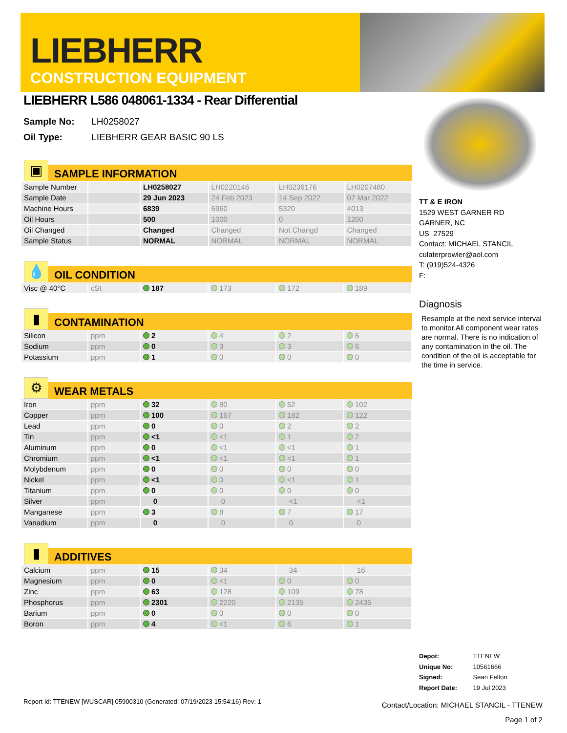LIEBHERR
CONSTRUCTION EQUIPMENT
LIEBHERR L586 048061-1334 - Rear Differential
Sample No: LH0258027
Oil Type: LIEBHERR GEAR BASIC 90 LS
▣
SAMPLE INFORMATION
| Sample Number | | LH0258027 | LH0220146 | LH0236176 | LH0207480 |
| Sample Date | | 29 Jun 2023 | 24 Feb 2023 | 14 Sep 2022 | 07 Mar 2022 |
| Machine Hours | | 6839 | 5960 | 5320 | 4013 |
| Oil Hours | | 500 | 1000 | 0 | 1200 |
| Oil Changed | | Changed | Changed | Not Changd | Changed |
| Sample Status | | NORMAL | NORMAL | NORMAL | NORMAL |
💧
OIL CONDITION
| Visc @ 40°C | cSt | 187 | 173 | 172 | 189 |
▮
CONTAMINATION
| Silicon | ppm | 2 | 4 | 2 | 6 |
| Sodium | ppm | 0 | 3 | 3 | 6 |
| Potassium | ppm | 1 | 0 | 0 | 0 |
⚙
WEAR METALS
| Iron | ppm | 32 | 80 | 52 | 102 |
| Copper | ppm | 100 | 167 | 182 | 122 |
| Lead | ppm | 0 | 0 | 2 | 2 |
| Tin | ppm | <1 | <1 | 1 | 2 |
| Aluminum | ppm | 0 | <1 | <1 | 1 |
| Chromium | ppm | <1 | <1 | <1 | 1 |
| Molybdenum | ppm | 0 | 0 | 0 | 0 |
| Nickel | ppm | <1 | 0 | <1 | 1 |
| Titanium | ppm | 0 | 0 | 0 | 0 |
| Silver | ppm | 0 | 0 | <1 | <1 |
| Manganese | ppm | 3 | 8 | 7 | 17 |
| Vanadium | ppm | 0 | 0 | 0 | 0 |
▮
ADDITIVES
| Calcium | ppm | 15 | 34 | 34 | 16 |
| Magnesium | ppm | 0 | <1 | 0 | 0 |
| Zinc | ppm | 63 | 128 | 109 | 78 |
| Phosphorus | ppm | 2301 | 2220 | 2135 | 2435 |
| Barium | ppm | 0 | 0 | 0 | 0 |
| Boron | ppm | 4 | <1 | 6 | 1 |
TT & E IRON
1529 WEST GARNER RD
GARNER, NC
US 27529
Contact: MICHAEL STANCIL
culaterprowler@aol.com
T: (919)524-4326
F:
Diagnosis
Resample at the next service interval to monitor.All component wear rates are normal. There is no indication of any contamination in the oil. The condition of the oil is acceptable for the time in service.
Depot: TTENEW
Unique No: 10561666
Signed: Sean Felton
Report Date: 19 Jul 2023
Report Id: TTENEW [WUSCAR] 05900310 (Generated: 07/19/2023 15:54:16) Rev: 1
Contact/Location: MICHAEL STANCIL - TTENEW
Page 1 of 2